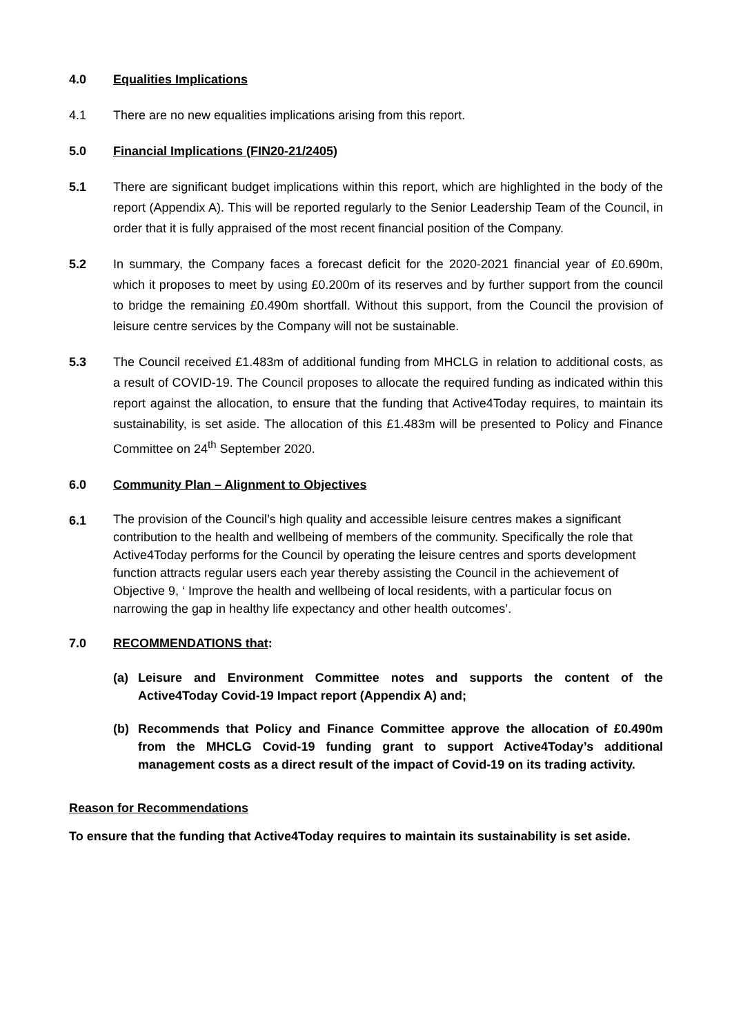4.0 Equalities Implications
4.1 There are no new equalities implications arising from this report.
5.0 Financial Implications (FIN20-21/2405)
5.1 There are significant budget implications within this report, which are highlighted in the body of the report (Appendix A). This will be reported regularly to the Senior Leadership Team of the Council, in order that it is fully appraised of the most recent financial position of the Company.
5.2 In summary, the Company faces a forecast deficit for the 2020-2021 financial year of £0.690m, which it proposes to meet by using £0.200m of its reserves and by further support from the council to bridge the remaining £0.490m shortfall. Without this support, from the Council the provision of leisure centre services by the Company will not be sustainable.
5.3 The Council received £1.483m of additional funding from MHCLG in relation to additional costs, as a result of COVID-19. The Council proposes to allocate the required funding as indicated within this report against the allocation, to ensure that the funding that Active4Today requires, to maintain its sustainability, is set aside. The allocation of this £1.483m will be presented to Policy and Finance Committee on 24<sup>th</sup> September 2020.
6.0 Community Plan – Alignment to Objectives
6.1
The provision of the Council’s high quality and accessible leisure centres makes a significant contribution to the health and wellbeing of members of the community. Specifically the role that Active4Today performs for the Council by operating the leisure centres and sports development function attracts regular users each year thereby assisting the Council in the achievement of Objective 9, ‘ Improve the health and wellbeing of local residents, with a particular focus on narrowing the gap in healthy life expectancy and other health outcomes’.
7.0 RECOMMENDATIONS that:
(a) Leisure and Environment Committee notes and supports the content of the Active4Today Covid-19 Impact report (Appendix A) and;
(b) Recommends that Policy and Finance Committee approve the allocation of £0.490m from the MHCLG Covid-19 funding grant to support Active4Today’s additional management costs as a direct result of the impact of Covid-19 on its trading activity.
Reason for Recommendations
To ensure that the funding that Active4Today requires to maintain its sustainability is set aside.